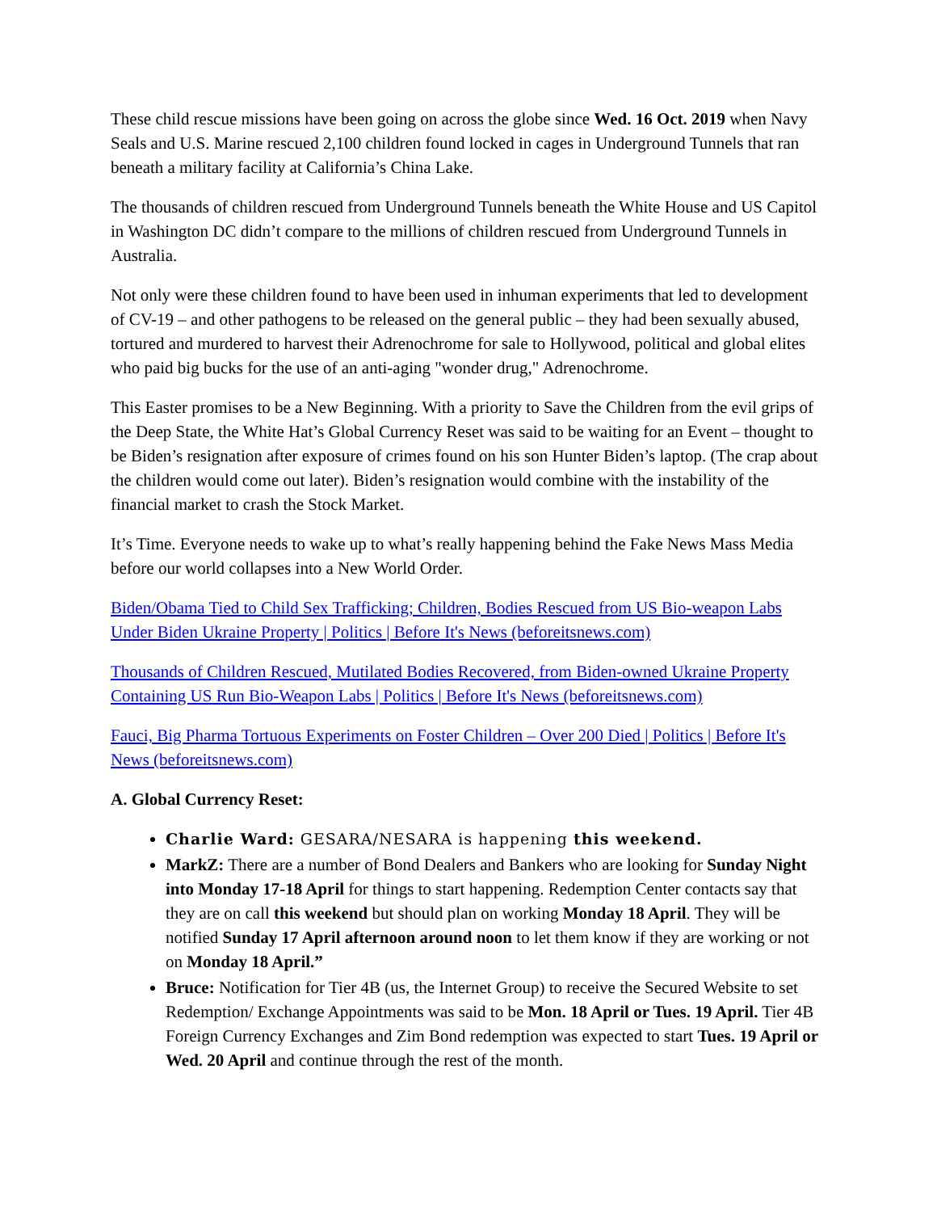These child rescue missions have been going on across the globe since Wed. 16 Oct. 2019 when Navy Seals and U.S. Marine rescued 2,100 children found locked in cages in Underground Tunnels that ran beneath a military facility at California’s China Lake.
The thousands of children rescued from Underground Tunnels beneath the White House and US Capitol in Washington DC didn’t compare to the millions of children rescued from Underground Tunnels in Australia.
Not only were these children found to have been used in inhuman experiments that led to development of CV-19 – and other pathogens to be released on the general public – they had been sexually abused, tortured and murdered to harvest their Adrenochrome for sale to Hollywood, political and global elites who paid big bucks for the use of an anti-aging "wonder drug," Adrenochrome.
This Easter promises to be a New Beginning. With a priority to Save the Children from the evil grips of the Deep State, the White Hat’s Global Currency Reset was said to be waiting for an Event – thought to be Biden’s resignation after exposure of crimes found on his son Hunter Biden’s laptop. (The crap about the children would come out later). Biden’s resignation would combine with the instability of the financial market to crash the Stock Market.
It’s Time. Everyone needs to wake up to what’s really happening behind the Fake News Mass Media before our world collapses into a New World Order.
Biden/Obama Tied to Child Sex Trafficking; Children, Bodies Rescued from US Bio-weapon Labs Under Biden Ukraine Property | Politics | Before It's News (beforeitsnews.com)
Thousands of Children Rescued, Mutilated Bodies Recovered, from Biden-owned Ukraine Property Containing US Run Bio-Weapon Labs | Politics | Before It's News (beforeitsnews.com)
Fauci, Big Pharma Tortuous Experiments on Foster Children – Over 200 Died | Politics | Before It's News (beforeitsnews.com)
A. Global Currency Reset:
Charlie Ward: GESARA/NESARA is happening this weekend.
MarkZ: There are a number of Bond Dealers and Bankers who are looking for Sunday Night into Monday 17-18 April for things to start happening. Redemption Center contacts say that they are on call this weekend but should plan on working Monday 18 April. They will be notified Sunday 17 April afternoon around noon to let them know if they are working or not on Monday 18 April.”
Bruce: Notification for Tier 4B (us, the Internet Group) to receive the Secured Website to set Redemption/ Exchange Appointments was said to be Mon. 18 April or Tues. 19 April. Tier 4B Foreign Currency Exchanges and Zim Bond redemption was expected to start Tues. 19 April or Wed. 20 April and continue through the rest of the month.